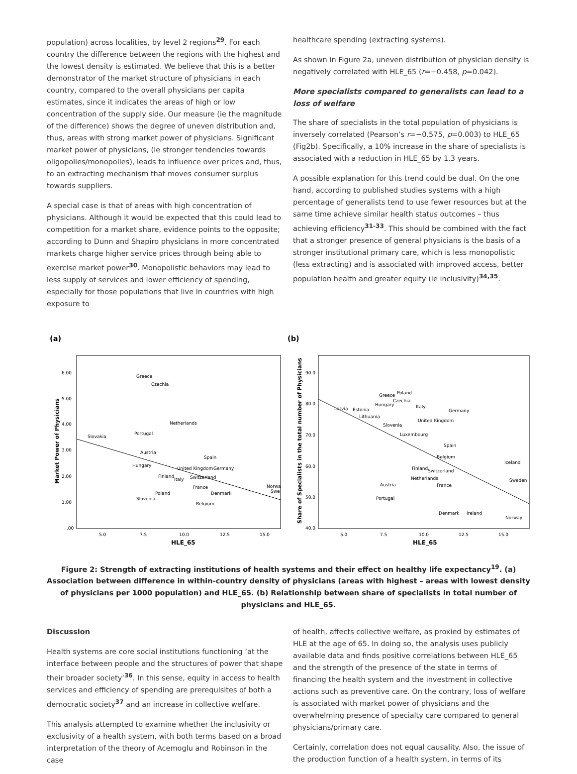population) across localities, by level 2 regions<sup>29</sup>. For each country the difference between the regions with the highest and the lowest density is estimated. We believe that this is a better demonstrator of the market structure of physicians in each country, compared to the overall physicians per capita estimates, since it indicates the areas of high or low concentration of the supply side. Our measure (ie the magnitude of the difference) shows the degree of uneven distribution and, thus, areas with strong market power of physicians. Significant market power of physicians, (ie stronger tendencies towards oligopolies/monopolies), leads to influence over prices and, thus, to an extracting mechanism that moves consumer surplus towards suppliers.
A special case is that of areas with high concentration of physicians. Although it would be expected that this could lead to competition for a market share, evidence points to the opposite; according to Dunn and Shapiro physicians in more concentrated markets charge higher service prices through being able to exercise market power<sup>30</sup>. Monopolistic behaviors may lead to less supply of services and lower efficiency of spending, especially for those populations that live in countries with high exposure to
healthcare spending (extracting systems).
As shown in Figure 2a, uneven distribution of physician density is negatively correlated with HLE_65 (r=−0.458, p=0.042).
More specialists compared to generalists can lead to a loss of welfare
The share of specialists in the total population of physicians is inversely correlated (Pearson’s r=−0.575, p=0.003) to HLE_65 (Fig2b). Specifically, a 10% increase in the share of specialists is associated with a reduction in HLE_65 by 1.3 years.
A possible explanation for this trend could be dual. On the one hand, according to published studies systems with a high percentage of generalists tend to use fewer resources but at the same time achieve similar health status outcomes – thus achieving efficiency<sup>31-33</sup>. This should be combined with the fact that a stronger presence of general physicians is the basis of a stronger institutional primary care, which is less monopolistic (less extracting) and is associated with improved access, better population health and greater equity (ie inclusivity)<sup>34,35</sup>.
(a)
6.00
5.00
4.00
3.00
2.00
1.00
.00
5.0
7.5
10.0
12.5
15.0
HLE_65
Market Power of Physicians
Greece
Czechia
Netherlands
Portugal
Slovakia
Austria
Spain
Hungary
United Kingdom
Germany
Finland
Italy
Switzerland
France
Denmark
Poland
Slovenia
Belgium
Norwa
Swe
(b)
90.0
80.0
70.0
60.0
50.0
40.0
5.0
7.5
10.0
12.5
15.0
HLE_65
Share of Specialists in the total number of Physicians
Greece
Poland
Czechia
Hungary
Italy
Latvia
Estonia
Germany
Lithuania
United Kingdom
Slovenia
Luxembourg
Spain
Belgium
Iceland
Finland
Switzerland
Netherlands
Sweden
Austria
France
Portugal
Denmark
Ireland
Norway
Figure 2: Strength of extracting institutions of health systems and their effect on healthy life expectancy<sup>19</sup>. (a) Association between difference in within-country density of physicians (areas with highest – areas with lowest density of physicians per 1000 population) and HLE_65. (b) Relationship between share of specialists in total number of physicians and HLE_65.
Discussion
Health systems are core social institutions functioning ‘at the interface between people and the structures of power that shape their broader society’<sup>36</sup>. In this sense, equity in access to health services and efficiency of spending are prerequisites of both a democratic society<sup>37</sup> and an increase in collective welfare.
This analysis attempted to examine whether the inclusivity or exclusivity of a health system, with both terms based on a broad interpretation of the theory of Acemoglu and Robinson in the case
of health, affects collective welfare, as proxied by estimates of HLE at the age of 65. In doing so, the analysis uses publicly available data and finds positive correlations between HLE_65 and the strength of the presence of the state in terms of financing the health system and the investment in collective actions such as preventive care. On the contrary, loss of welfare is associated with market power of physicians and the overwhelming presence of specialty care compared to general physicians/primary care.
Certainly, correlation does not equal causality. Also, the issue of the production function of a health system, in terms of its